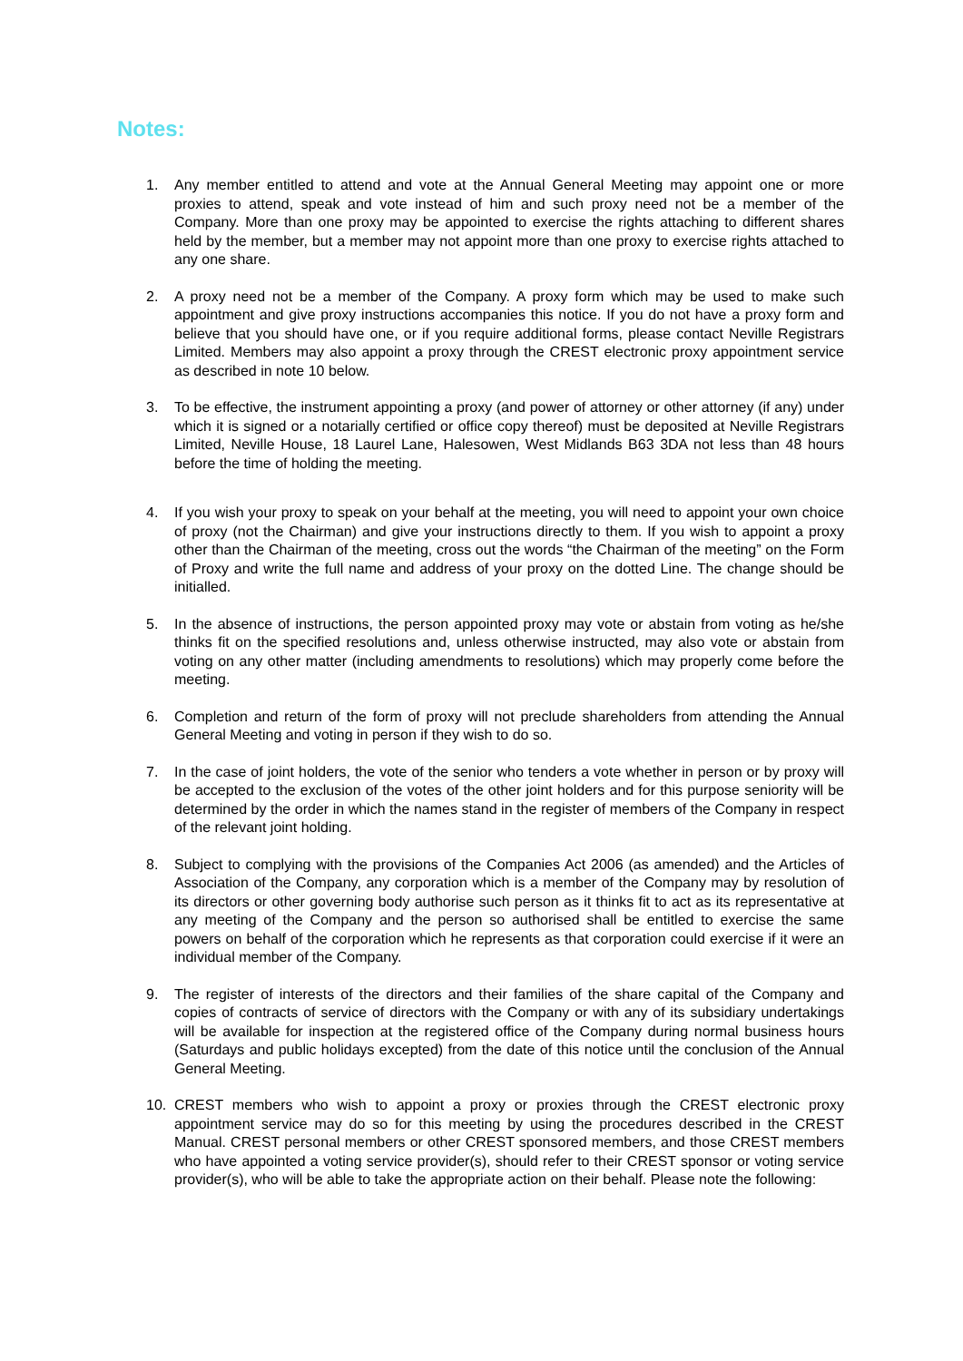Notes:
1. Any member entitled to attend and vote at the Annual General Meeting may appoint one or more proxies to attend, speak and vote instead of him and such proxy need not be a member of the Company. More than one proxy may be appointed to exercise the rights attaching to different shares held by the member, but a member may not appoint more than one proxy to exercise rights attached to any one share.
2. A proxy need not be a member of the Company. A proxy form which may be used to make such appointment and give proxy instructions accompanies this notice. If you do not have a proxy form and believe that you should have one, or if you require additional forms, please contact Neville Registrars Limited. Members may also appoint a proxy through the CREST electronic proxy appointment service as described in note 10 below.
3. To be effective, the instrument appointing a proxy (and power of attorney or other attorney (if any) under which it is signed or a notarially certified or office copy thereof) must be deposited at Neville Registrars Limited, Neville House, 18 Laurel Lane, Halesowen, West Midlands B63 3DA not less than 48 hours before the time of holding the meeting.
4. If you wish your proxy to speak on your behalf at the meeting, you will need to appoint your own choice of proxy (not the Chairman) and give your instructions directly to them. If you wish to appoint a proxy other than the Chairman of the meeting, cross out the words “the Chairman of the meeting” on the Form of Proxy and write the full name and address of your proxy on the dotted Line. The change should be initialled.
5. In the absence of instructions, the person appointed proxy may vote or abstain from voting as he/she thinks fit on the specified resolutions and, unless otherwise instructed, may also vote or abstain from voting on any other matter (including amendments to resolutions) which may properly come before the meeting.
6. Completion and return of the form of proxy will not preclude shareholders from attending the Annual General Meeting and voting in person if they wish to do so.
7. In the case of joint holders, the vote of the senior who tenders a vote whether in person or by proxy will be accepted to the exclusion of the votes of the other joint holders and for this purpose seniority will be determined by the order in which the names stand in the register of members of the Company in respect of the relevant joint holding.
8. Subject to complying with the provisions of the Companies Act 2006 (as amended) and the Articles of Association of the Company, any corporation which is a member of the Company may by resolution of its directors or other governing body authorise such person as it thinks fit to act as its representative at any meeting of the Company and the person so authorised shall be entitled to exercise the same powers on behalf of the corporation which he represents as that corporation could exercise if it were an individual member of the Company.
9. The register of interests of the directors and their families of the share capital of the Company and copies of contracts of service of directors with the Company or with any of its subsidiary undertakings will be available for inspection at the registered office of the Company during normal business hours (Saturdays and public holidays excepted) from the date of this notice until the conclusion of the Annual General Meeting.
10. CREST members who wish to appoint a proxy or proxies through the CREST electronic proxy appointment service may do so for this meeting by using the procedures described in the CREST Manual. CREST personal members or other CREST sponsored members, and those CREST members who have appointed a voting service provider(s), should refer to their CREST sponsor or voting service provider(s), who will be able to take the appropriate action on their behalf. Please note the following: